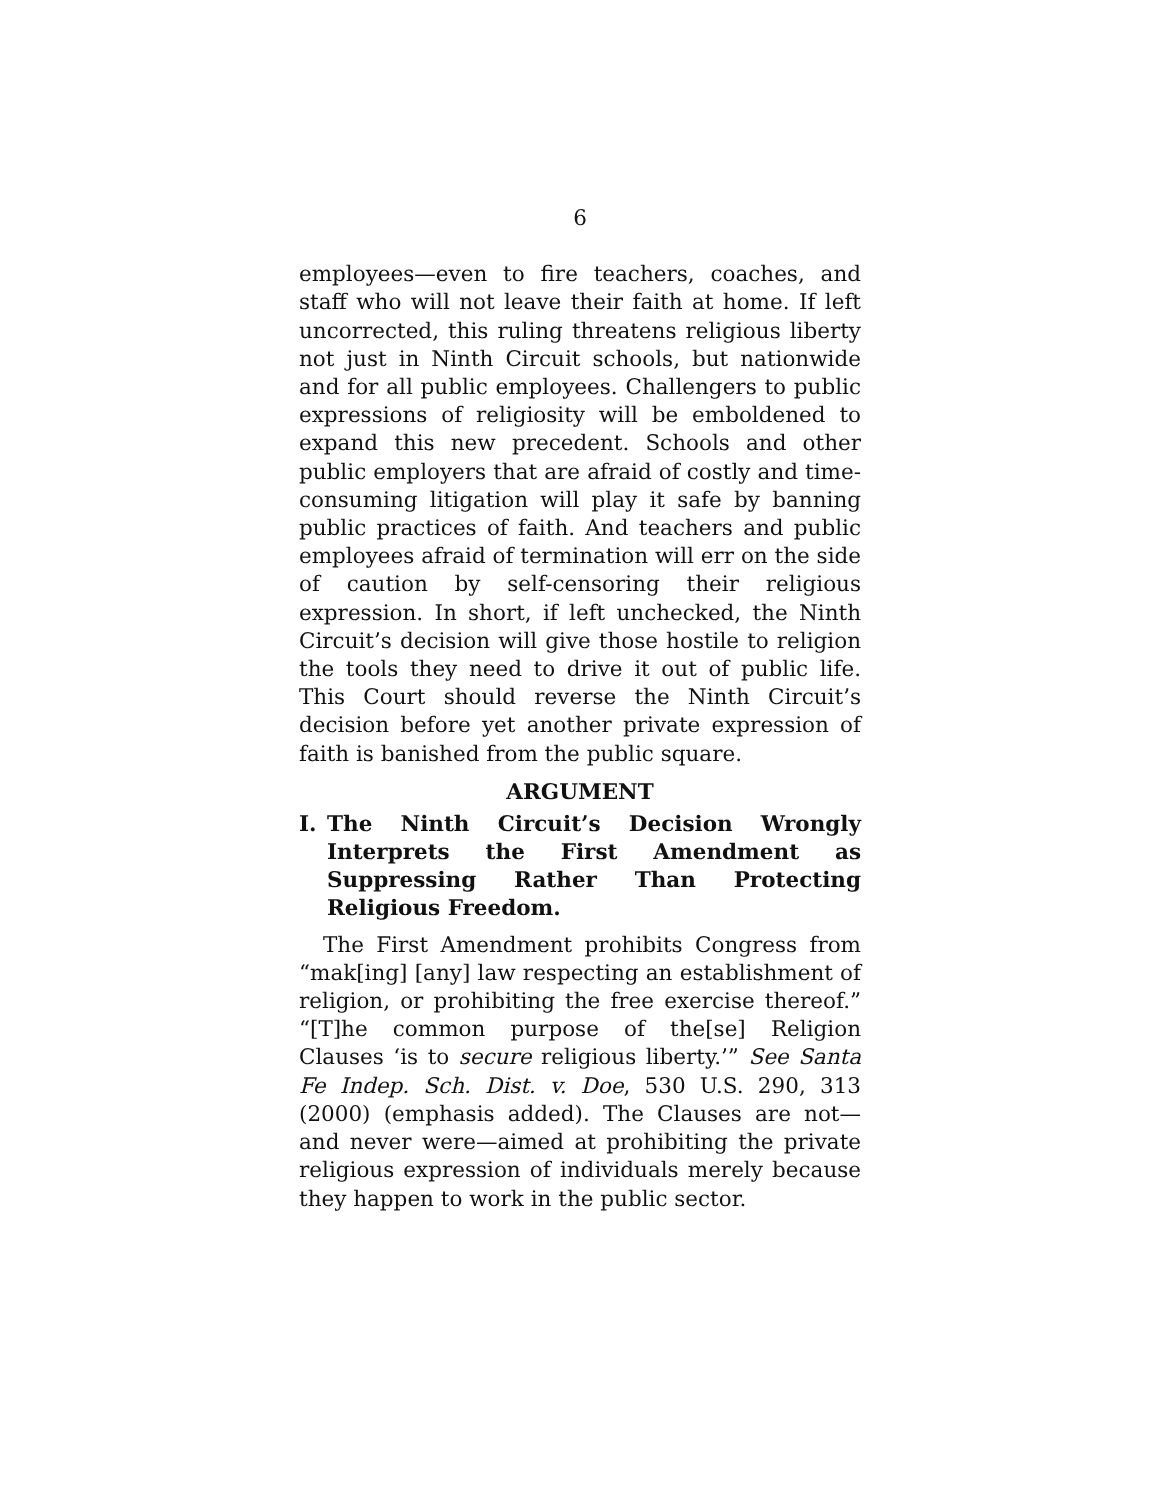6
employees—even to fire teachers, coaches, and staff who will not leave their faith at home. If left uncorrected, this ruling threatens religious liberty not just in Ninth Circuit schools, but nationwide and for all public employees. Challengers to public expressions of religiosity will be emboldened to expand this new precedent. Schools and other public employers that are afraid of costly and time-consuming litigation will play it safe by banning public practices of faith. And teachers and public employees afraid of termination will err on the side of caution by self-censoring their religious expression. In short, if left unchecked, the Ninth Circuit’s decision will give those hostile to religion the tools they need to drive it out of public life. This Court should reverse the Ninth Circuit’s decision before yet another private expression of faith is banished from the public square.
ARGUMENT
I. The Ninth Circuit’s Decision Wrongly Interprets the First Amendment as Suppressing Rather Than Protecting Religious Freedom.
The First Amendment prohibits Congress from “mak[ing] [any] law respecting an establishment of religion, or prohibiting the free exercise thereof.” “[T]he common purpose of the[se] Religion Clauses ‘is to secure religious liberty.’” See Santa Fe Indep. Sch. Dist. v. Doe, 530 U.S. 290, 313 (2000) (emphasis added). The Clauses are not—and never were—aimed at prohibiting the private religious expression of individuals merely because they happen to work in the public sector.